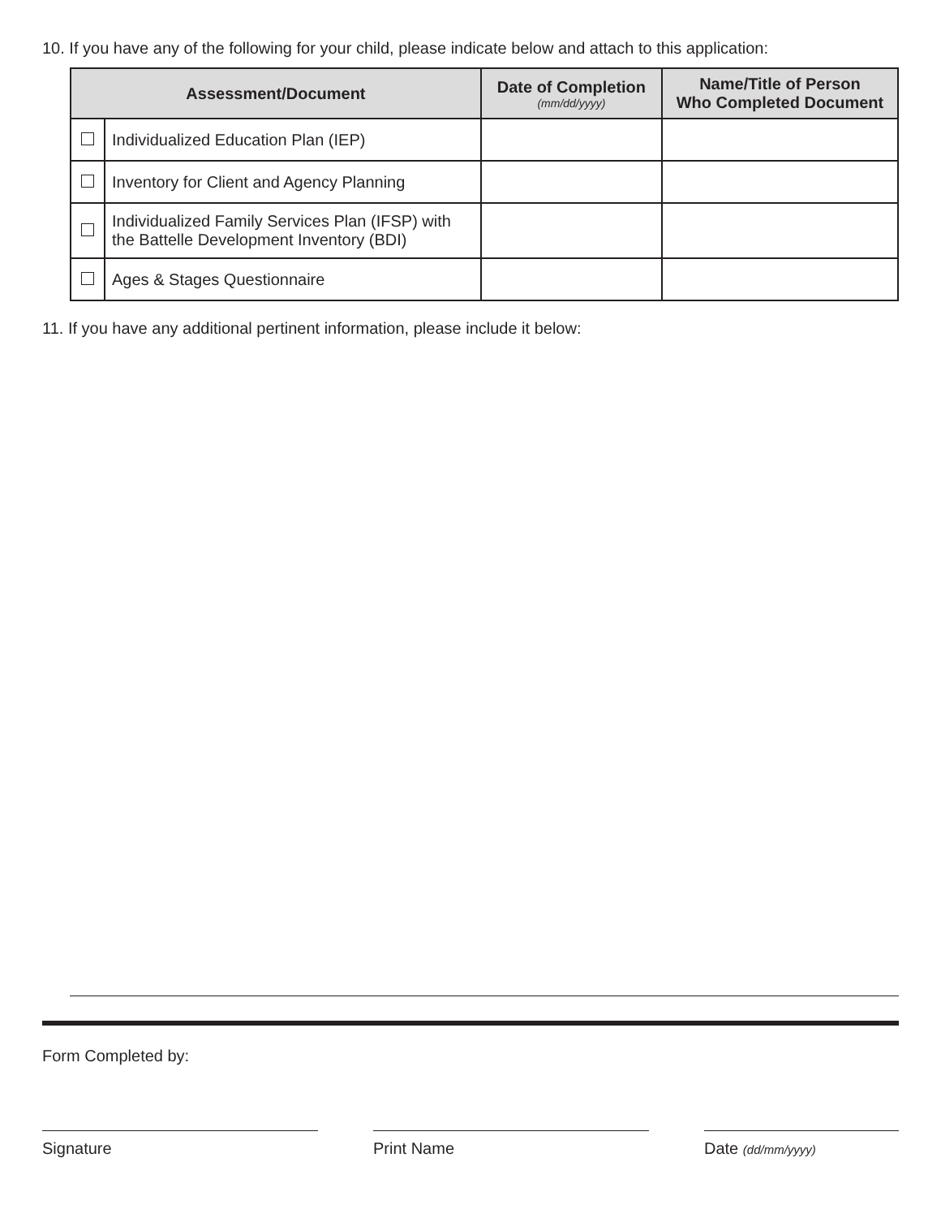10. If you have any of the following for your child, please indicate below and attach to this application:
| Assessment/Document | | Date of Completion (mm/dd/yyyy) | Name/Title of Person Who Completed Document |
| --- | --- | --- | --- |
| | Individualized Education Plan (IEP) | | |
| | Inventory for Client and Agency Planning | | |
| | Individualized Family Services Plan (IFSP) with the Battelle Development Inventory (BDI) | | |
| | Ages & Stages Questionnaire | | |
11. If you have any additional pertinent information, please include it below:
Form Completed by:
Signature Print Name Date (dd/mm/yyyy)